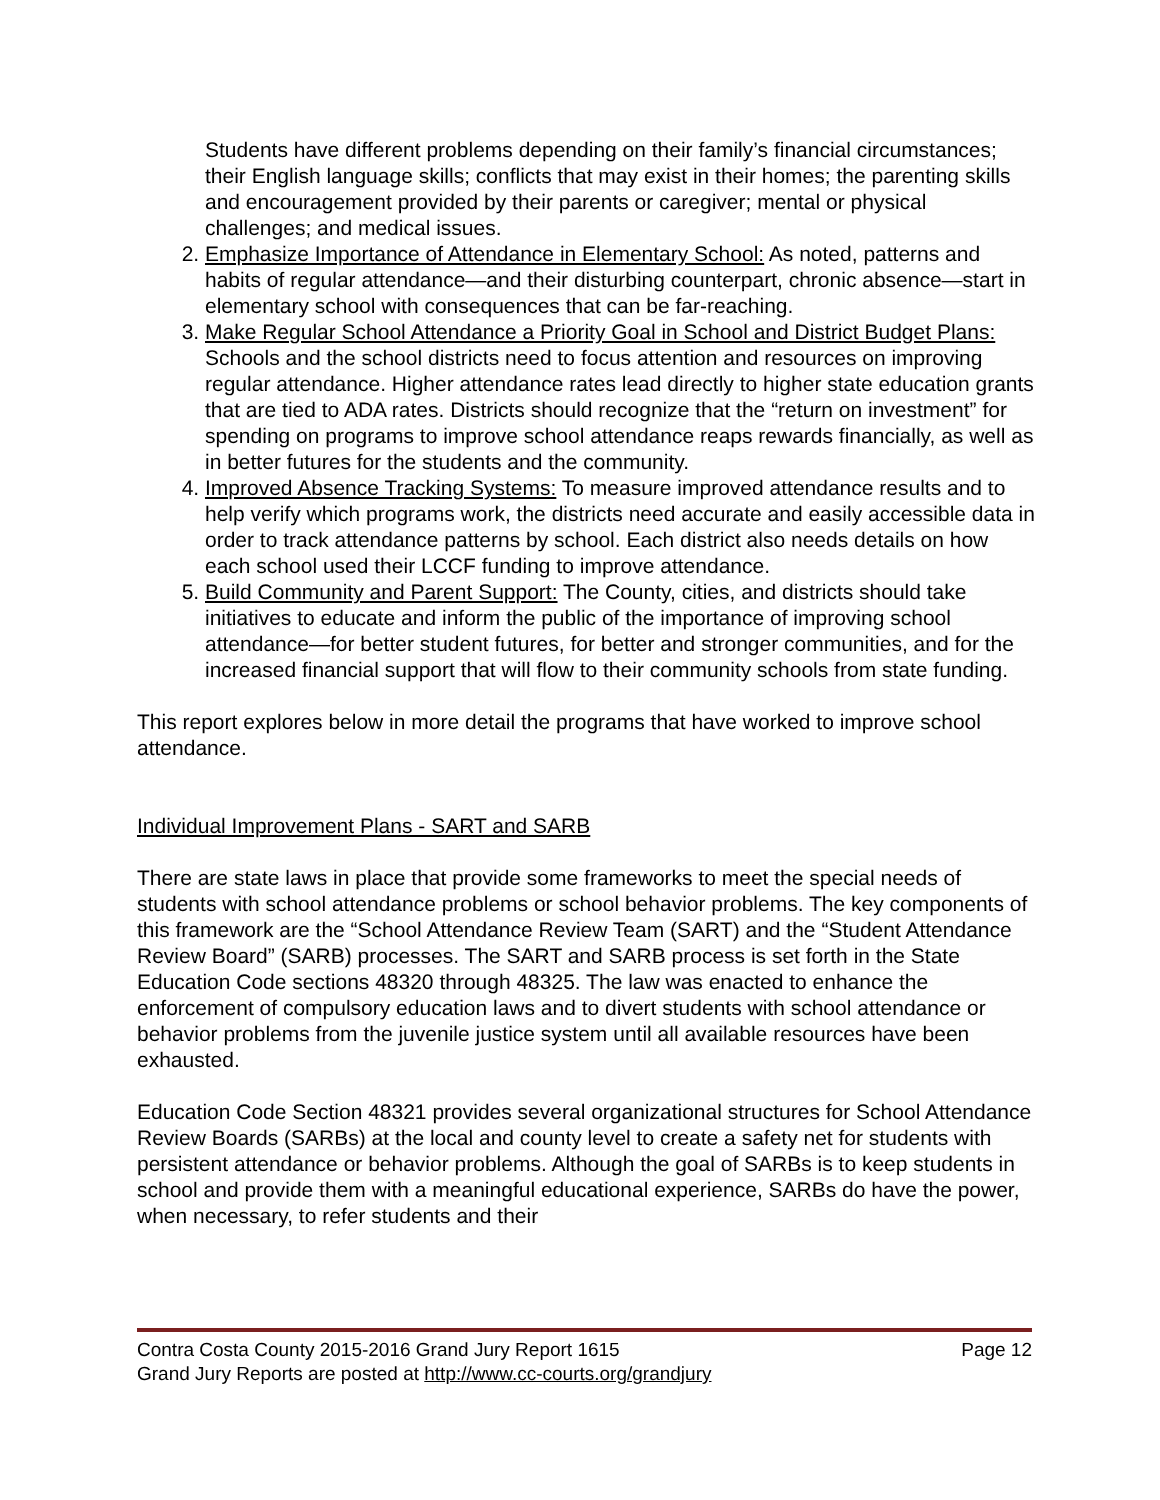Students have different problems depending on their family’s financial circumstances; their English language skills; conflicts that may exist in their homes; the parenting skills and encouragement provided by their parents or caregiver; mental or physical challenges; and medical issues.
2. Emphasize Importance of Attendance in Elementary School: As noted, patterns and habits of regular attendance—and their disturbing counterpart, chronic absence—start in elementary school with consequences that can be far-reaching.
3. Make Regular School Attendance a Priority Goal in School and District Budget Plans: Schools and the school districts need to focus attention and resources on improving regular attendance. Higher attendance rates lead directly to higher state education grants that are tied to ADA rates. Districts should recognize that the “return on investment” for spending on programs to improve school attendance reaps rewards financially, as well as in better futures for the students and the community.
4. Improved Absence Tracking Systems: To measure improved attendance results and to help verify which programs work, the districts need accurate and easily accessible data in order to track attendance patterns by school. Each district also needs details on how each school used their LCCF funding to improve attendance.
5. Build Community and Parent Support: The County, cities, and districts should take initiatives to educate and inform the public of the importance of improving school attendance—for better student futures, for better and stronger communities, and for the increased financial support that will flow to their community schools from state funding.
This report explores below in more detail the programs that have worked to improve school attendance.
Individual Improvement Plans - SART and SARB
There are state laws in place that provide some frameworks to meet the special needs of students with school attendance problems or school behavior problems. The key components of this framework are the “School Attendance Review Team (SART) and the “Student Attendance Review Board” (SARB) processes. The SART and SARB process is set forth in the State Education Code sections 48320 through 48325. The law was enacted to enhance the enforcement of compulsory education laws and to divert students with school attendance or behavior problems from the juvenile justice system until all available resources have been exhausted.
Education Code Section 48321 provides several organizational structures for School Attendance Review Boards (SARBs) at the local and county level to create a safety net for students with persistent attendance or behavior problems. Although the goal of SARBs is to keep students in school and provide them with a meaningful educational experience, SARBs do have the power, when necessary, to refer students and their
Contra Costa County 2015-2016 Grand Jury Report 1615 Page 12
Grand Jury Reports are posted at http://www.cc-courts.org/grandjury